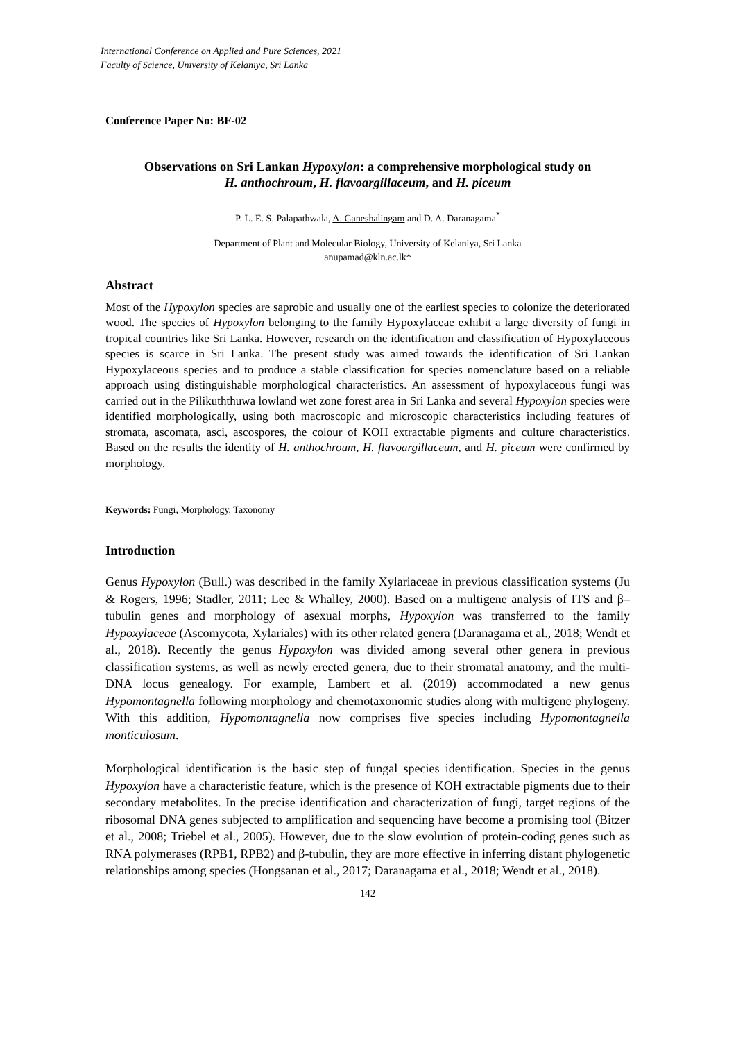International Conference on Applied and Pure Sciences, 2021
Faculty of Science, University of Kelaniya, Sri Lanka
Conference Paper No: BF-02
Observations on Sri Lankan Hypoxylon: a comprehensive morphological study on
H. anthochroum, H. flavoargillaceum, and H. piceum
P. L. E. S. Palapathwala, A. Ganeshalingam and D. A. Daranagama<sup>*</sup>
Department of Plant and Molecular Biology, University of Kelaniya, Sri Lanka
anupamad@kln.ac.lk*
Abstract
Most of the Hypoxylon species are saprobic and usually one of the earliest species to colonize the deteriorated wood. The species of Hypoxylon belonging to the family Hypoxylaceae exhibit a large diversity of fungi in tropical countries like Sri Lanka. However, research on the identification and classification of Hypoxylaceous species is scarce in Sri Lanka. The present study was aimed towards the identification of Sri Lankan Hypoxylaceous species and to produce a stable classification for species nomenclature based on a reliable approach using distinguishable morphological characteristics. An assessment of hypoxylaceous fungi was carried out in the Pilikuththuwa lowland wet zone forest area in Sri Lanka and several Hypoxylon species were identified morphologically, using both macroscopic and microscopic characteristics including features of stromata, ascomata, asci, ascospores, the colour of KOH extractable pigments and culture characteristics. Based on the results the identity of H. anthochroum, H. flavoargillaceum, and H. piceum were confirmed by morphology.
Keywords: Fungi, Morphology, Taxonomy
Introduction
Genus Hypoxylon (Bull.) was described in the family Xylariaceae in previous classification systems (Ju & Rogers, 1996; Stadler, 2011; Lee & Whalley, 2000). Based on a multigene analysis of ITS and β–tubulin genes and morphology of asexual morphs, Hypoxylon was transferred to the family Hypoxylaceae (Ascomycota, Xylariales) with its other related genera (Daranagama et al., 2018; Wendt et al., 2018). Recently the genus Hypoxylon was divided among several other genera in previous classification systems, as well as newly erected genera, due to their stromatal anatomy, and the multi-DNA locus genealogy. For example, Lambert et al. (2019) accommodated a new genus Hypomontagnella following morphology and chemotaxonomic studies along with multigene phylogeny. With this addition, Hypomontagnella now comprises five species including Hypomontagnella monticulosum.
Morphological identification is the basic step of fungal species identification. Species in the genus Hypoxylon have a characteristic feature, which is the presence of KOH extractable pigments due to their secondary metabolites. In the precise identification and characterization of fungi, target regions of the ribosomal DNA genes subjected to amplification and sequencing have become a promising tool (Bitzer et al., 2008; Triebel et al., 2005). However, due to the slow evolution of protein-coding genes such as RNA polymerases (RPB1, RPB2) and β-tubulin, they are more effective in inferring distant phylogenetic relationships among species (Hongsanan et al., 2017; Daranagama et al., 2018; Wendt et al., 2018).
142